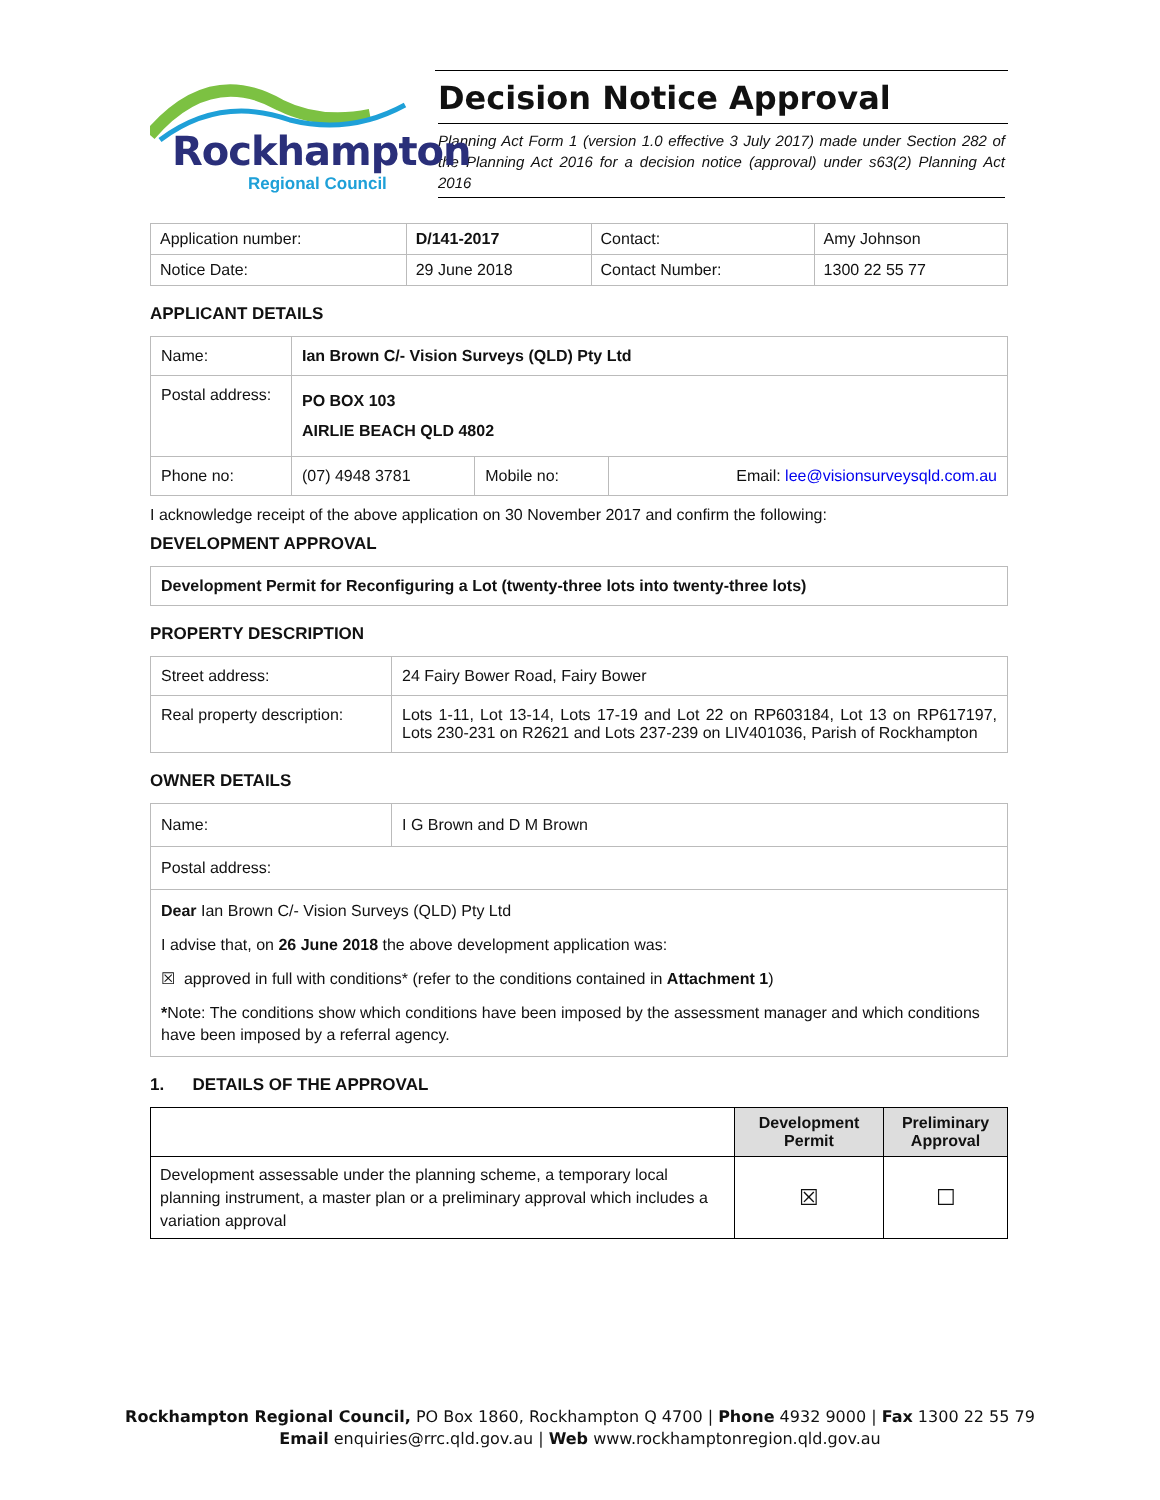Rockhampton
Regional Council
Decision Notice Approval
Planning Act Form 1 (version 1.0 effective 3 July 2017) made under Section 282 of the Planning Act 2016 for a decision notice (approval) under s63(2) Planning Act 2016
| Application number: | D/141-2017 | Contact: | Amy Johnson |
| Notice Date: | 29 June 2018 | Contact Number: | 1300 22 55 77 |
APPLICANT DETAILS
| Name: | Ian Brown C/- Vision Surveys (QLD) Pty Ltd | | |
| Postal address: | PO BOX 103 AIRLIE BEACH QLD 4802 | | |
| Phone no: | (07) 4948 3781 | Mobile no: | Email: lee@visionsurveysqld.com.au |
I acknowledge receipt of the above application on 30 November 2017 and confirm the following:
DEVELOPMENT APPROVAL
Development Permit for Reconfiguring a Lot (twenty-three lots into twenty-three lots)
PROPERTY DESCRIPTION
| Street address: | 24 Fairy Bower Road, Fairy Bower |
| Real property description: | Lots 1-11, Lot 13-14, Lots 17-19 and Lot 22 on RP603184, Lot 13 on RP617197, Lots 230-231 on R2621 and Lots 237-239 on LIV401036, Parish of Rockhampton |
OWNER DETAILS
| Name: | I G Brown and D M Brown |
| Postal address: | |
| Dear Ian Brown C/- Vision Surveys (QLD) Pty Ltd I advise that, on 26 June 2018 the above development application was: ☒ approved in full with conditions* (refer to the conditions contained in Attachment 1 ) * Note: The conditions show which conditions have been imposed by the assessment manager and which conditions have been imposed by a referral agency. | |
1. DETAILS OF THE APPROVAL
| | Development Permit | Preliminary Approval |
| --- | --- | --- |
| Development assessable under the planning scheme, a temporary local planning instrument, a master plan or a preliminary approval which includes a variation approval | ☒ | ☐ |
Rockhampton Regional Council, PO Box 1860, Rockhampton Q 4700 | Phone 4932 9000 | Fax 1300 22 55 79
Email enquiries@rrc.qld.gov.au | Web www.rockhamptonregion.qld.gov.au